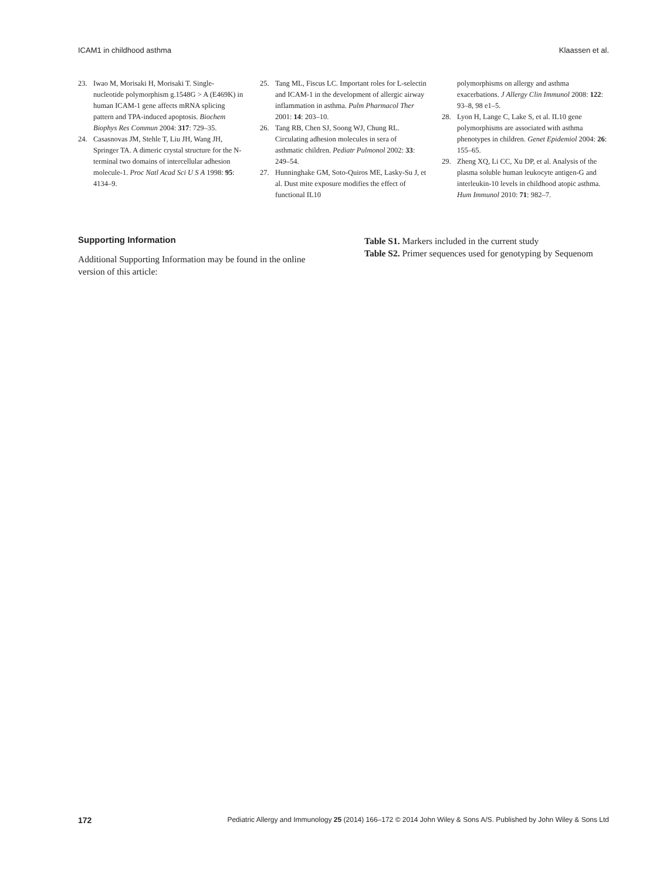ICAM1 in childhood asthma Klaassen et al.
23. Iwao M, Morisaki H, Morisaki T. Single-nucleotide polymorphism g.1548G > A (E469K) in human ICAM-1 gene affects mRNA splicing pattern and TPA-induced apoptosis. Biochem Biophys Res Commun 2004: 317: 729–35.
24. Casasnovas JM, Stehle T, Liu JH, Wang JH, Springer TA. A dimeric crystal structure for the N-terminal two domains of intercellular adhesion molecule-1. Proc Natl Acad Sci U S A 1998: 95: 4134–9.
25. Tang ML, Fiscus LC. Important roles for L-selectin and ICAM-1 in the development of allergic airway inflammation in asthma. Pulm Pharmacol Ther 2001: 14: 203–10.
26. Tang RB, Chen SJ, Soong WJ, Chung RL. Circulating adhesion molecules in sera of asthmatic children. Pediatr Pulmonol 2002: 33: 249–54.
27. Hunninghake GM, Soto-Quiros ME, Lasky-Su J, et al. Dust mite exposure modifies the effect of functional IL10
polymorphisms on allergy and asthma exacerbations. J Allergy Clin Immunol 2008: 122: 93–8, 98 e1–5.
28. Lyon H, Lange C, Lake S, et al. IL10 gene polymorphisms are associated with asthma phenotypes in children. Genet Epidemiol 2004: 26: 155–65.
29. Zheng XQ, Li CC, Xu DP, et al. Analysis of the plasma soluble human leukocyte antigen-G and interleukin-10 levels in childhood atopic asthma. Hum Immunol 2010: 71: 982–7.
Supporting Information
Additional Supporting Information may be found in the online version of this article:
Table S1. Markers included in the current study
Table S2. Primer sequences used for genotyping by Sequenom
172 Pediatric Allergy and Immunology 25 (2014) 166–172 © 2014 John Wiley & Sons A/S. Published by John Wiley & Sons Ltd